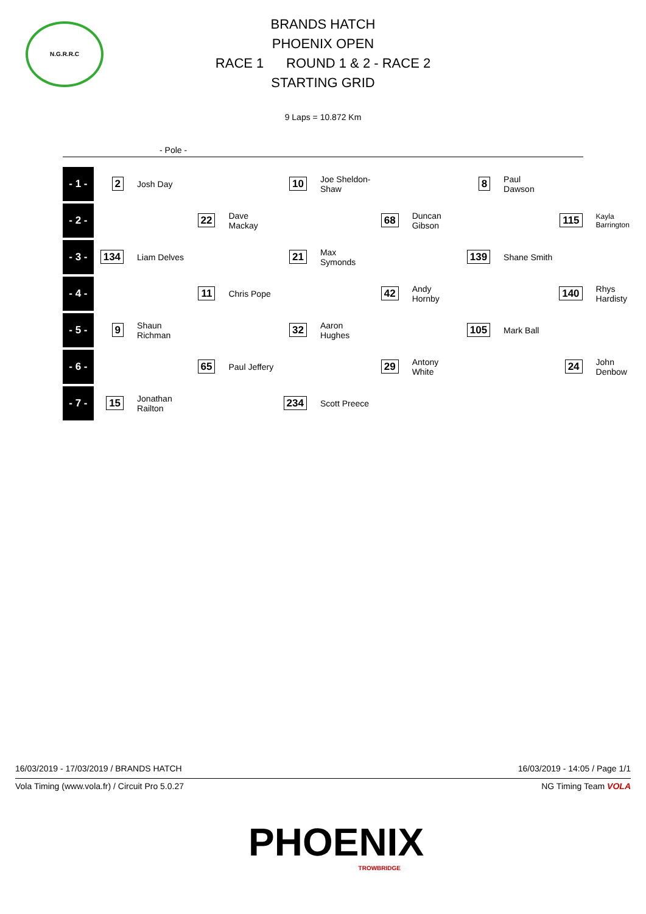N.G.R.R.C
BRANDS HATCH
PHOENIX OPEN
RACE 1 ROUND 1 & 2 - RACE 2
STARTING GRID
9 Laps = 10.872 Km
- Pole -
| - 1 - | 2 | Josh Day | | | 10 | Joe Sheldon-Shaw | | | 8 | Paul Dawson | | |
| - 2 - | | | 22 | Dave Mackay | | | 68 | Duncan Gibson | | | 115 | Kayla Barrington |
| - 3 - | 134 | Liam Delves | | | 21 | Max Symonds | | | 139 | Shane Smith | | |
| - 4 - | | | 11 | Chris Pope | | | 42 | Andy Hornby | | | 140 | Rhys Hardisty |
| - 5 - | 9 | Shaun Richman | | | 32 | Aaron Hughes | | | 105 | Mark Ball | | |
| - 6 - | | | 65 | Paul Jeffery | | | 29 | Antony White | | | 24 | John Denbow |
| - 7 - | 15 | Jonathan Railton | | | 234 | Scott Preece | | | | | | |
16/03/2019 - 17/03/2019 / BRANDS HATCH 16/03/2019 - 14:05 / Page 1/1
Vola Timing (www.vola.fr) / Circuit Pro 5.0.27 NG Timing Team VOLA
PHOENIX
TROWBRIDGE